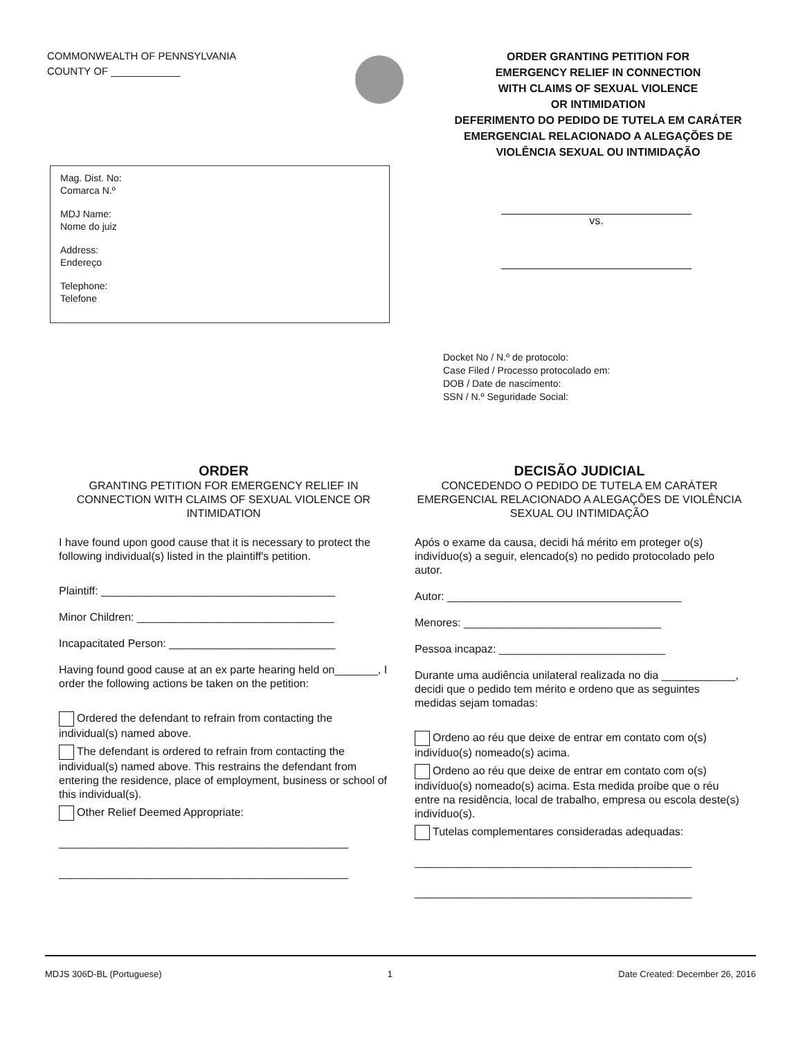COMMONWEALTH OF PENNSYLVANIA
COUNTY OF ____________
ORDER GRANTING PETITION FOR
EMERGENCY RELIEF IN CONNECTION
WITH CLAIMS OF SEXUAL VIOLENCE
OR INTIMIDATION
DEFERIMENTO DO PEDIDO DE TUTELA EM CARÁTER EMERGENCIAL RELACIONADO A ALEGAÇÕES DE VIOLÊNCIA SEXUAL OU INTIMIDAÇÃO
Mag. Dist. No:
Comarca N.º
MDJ Name:
Nome do juiz
Address:
Endereço
Telephone:
Telefone
vs.
Docket No / N.º de protocolo:
Case Filed / Processo protocolado em:
DOB / Date de nascimento:
SSN / N.º Seguridade Social:
ORDER
GRANTING PETITION FOR EMERGENCY RELIEF IN CONNECTION WITH CLAIMS OF SEXUAL VIOLENCE OR INTIMIDATION
I have found upon good cause that it is necessary to protect the following individual(s) listed in the plaintiff's petition.
Plaintiff: ______________________________________
Minor Children: ________________________________
Incapacitated Person: ___________________________
Having found good cause at an ex parte hearing held on_______, I order the following actions be taken on the petition:
Ordered the defendant to refrain from contacting the individual(s) named above.
The defendant is ordered to refrain from contacting the individual(s) named above. This restrains the defendant from entering the residence, place of employment, business or school of this individual(s).
Other Relief Deemed Appropriate:
_______________________________________________
_______________________________________________
DECISÃO JUDICIAL
CONCEDENDO O PEDIDO DE TUTELA EM CARÁTER EMERGENCIAL RELACIONADO A ALEGAÇÕES DE VIOLÊNCIA SEXUAL OU INTIMIDAÇÃO
Após o exame da causa, decidi há mérito em proteger o(s) indivíduo(s) a seguir, elencado(s) no pedido protocolado pelo autor.
Autor: ______________________________________
Menores: ________________________________
Pessoa incapaz: ___________________________
Durante uma audiência unilateral realizada no dia ____________, decidi que o pedido tem mérito e ordeno que as seguintes medidas sejam tomadas:
Ordeno ao réu que deixe de entrar em contato com o(s) indivíduo(s) nomeado(s) acima.
Ordeno ao réu que deixe de entrar em contato com o(s) indivíduo(s) nomeado(s) acima. Esta medida proíbe que o réu entre na residência, local de trabalho, empresa ou escola deste(s) indivíduo(s).
Tutelas complementares consideradas adequadas:
_____________________________________________
_____________________________________________
MDJS 306D-BL (Portuguese) 1 Date Created: December 26, 2016